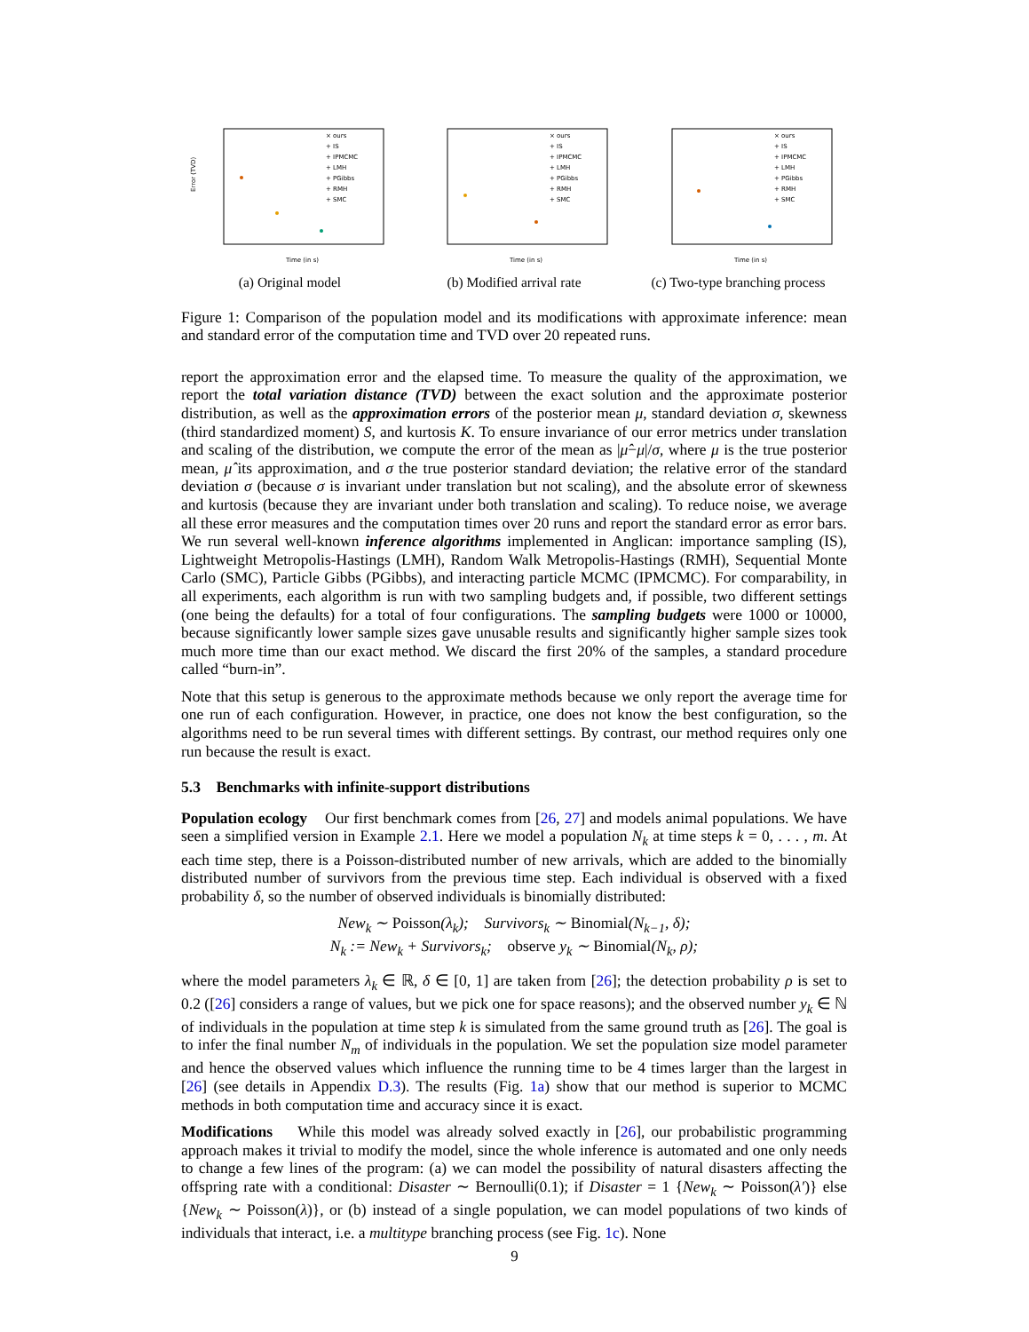Error (TVD)
Time (in s)
× ours
+ IS
+ IPMCMC
+ LMH
+ PGibbs
+ RMH
+ SMC
(a) Original model
Time (in s)
× ours
+ IS
+ IPMCMC
+ LMH
+ PGibbs
+ RMH
+ SMC
(b) Modified arrival rate
Time (in s)
× ours
+ IS
+ IPMCMC
+ LMH
+ PGibbs
+ RMH
+ SMC
(c) Two-type branching process
Figure 1: Comparison of the population model and its modifications with approximate inference: mean and standard error of the computation time and TVD over 20 repeated runs.
report the approximation error and the elapsed time. To measure the quality of the approximation, we report the total variation distance (TVD) between the exact solution and the approximate posterior distribution, as well as the approximation errors of the posterior mean μ, standard deviation σ, skewness (third standardized moment) S, and kurtosis K. To ensure invariance of our error metrics under translation and scaling of the distribution, we compute the error of the mean as |μ̂−μ|/σ, where μ is the true posterior mean, μ̂ its approximation, and σ the true posterior standard deviation; the relative error of the standard deviation σ (because σ is invariant under translation but not scaling), and the absolute error of skewness and kurtosis (because they are invariant under both translation and scaling). To reduce noise, we average all these error measures and the computation times over 20 runs and report the standard error as error bars. We run several well-known inference algorithms implemented in Anglican: importance sampling (IS), Lightweight Metropolis-Hastings (LMH), Random Walk Metropolis-Hastings (RMH), Sequential Monte Carlo (SMC), Particle Gibbs (PGibbs), and interacting particle MCMC (IPMCMC). For comparability, in all experiments, each algorithm is run with two sampling budgets and, if possible, two different settings (one being the defaults) for a total of four configurations. The sampling budgets were 1000 or 10000, because significantly lower sample sizes gave unusable results and significantly higher sample sizes took much more time than our exact method. We discard the first 20% of the samples, a standard procedure called “burn-in”.
Note that this setup is generous to the approximate methods because we only report the average time for one run of each configuration. However, in practice, one does not know the best configuration, so the algorithms need to be run several times with different settings. By contrast, our method requires only one run because the result is exact.
5.3 Benchmarks with infinite-support distributions
Population ecology Our first benchmark comes from [26, 27] and models animal populations. We have seen a simplified version in Example 2.1. Here we model a population N<sub>k</sub> at time steps k = 0, . . . , m. At each time step, there is a Poisson-distributed number of new arrivals, which are added to the binomially distributed number of survivors from the previous time step. Each individual is observed with a fixed probability δ, so the number of observed individuals is binomially distributed:
New<sub>k</sub> ∼ Poisson(λ<sub>k</sub>); Survivors<sub>k</sub> ∼ Binomial(N<sub>k−1</sub>, δ);
N<sub>k</sub> := New<sub>k</sub> + Survivors<sub>k</sub>; observe y<sub>k</sub> ∼ Binomial(N<sub>k</sub>, ρ);
where the model parameters λ<sub>k</sub> ∈ ℝ, δ ∈ [0, 1] are taken from [26]; the detection probability ρ is set to 0.2 ([26] considers a range of values, but we pick one for space reasons); and the observed number y<sub>k</sub> ∈ ℕ of individuals in the population at time step k is simulated from the same ground truth as [26]. The goal is to infer the final number N<sub>m</sub> of individuals in the population. We set the population size model parameter and hence the observed values which influence the running time to be 4 times larger than the largest in [26] (see details in Appendix D.3). The results (Fig. 1a) show that our method is superior to MCMC methods in both computation time and accuracy since it is exact.
Modifications While this model was already solved exactly in [26], our probabilistic programming approach makes it trivial to modify the model, since the whole inference is automated and one only needs to change a few lines of the program: (a) we can model the possibility of natural disasters affecting the offspring rate with a conditional: Disaster ∼ Bernoulli(0.1); if Disaster = 1 {New<sub>k</sub> ∼ Poisson(λ′)} else {New<sub>k</sub> ∼ Poisson(λ)}, or (b) instead of a single population, we can model populations of two kinds of individuals that interact, i.e. a multitype branching process (see Fig. 1c). None
9